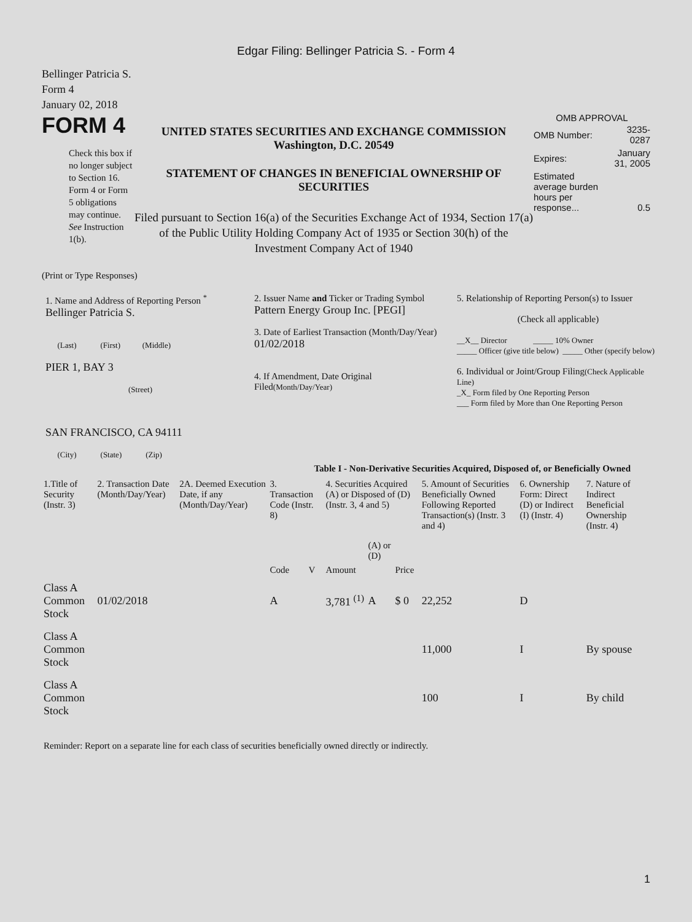Edgar Filing: Bellinger Patricia S. - Form 4
Bellinger Patricia S.
Form 4
January 02, 2018
FORM 4
Check this box if no longer subject to Section 16. Form 4 or Form 5 obligations may continue. See Instruction 1(b).
UNITED STATES SECURITIES AND EXCHANGE COMMISSION
Washington, D.C. 20549
STATEMENT OF CHANGES IN BENEFICIAL OWNERSHIP OF SECURITIES
Filed pursuant to Section 16(a) of the Securities Exchange Act of 1934, Section 17(a) of the Public Utility Holding Company Act of 1935 or Section 30(h) of the Investment Company Act of 1940
OMB APPROVAL
| OMB Number: | 3235-0287 |
| Expires: | January 31, 2005 |
| Estimated average burden hours per response... | 0.5 |
(Print or Type Responses)
1. Name and Address of Reporting Person <sup>*</sup>
Bellinger Patricia S.
(Last) (First) (Middle)
PIER 1, BAY 3
(Street)
SAN FRANCISCO, CA 94111
(City) (State) (Zip)
2. Issuer Name and Ticker or Trading Symbol
Pattern Energy Group Inc. [PEGI]
3. Date of Earliest Transaction (Month/Day/Year)
01/02/2018
4. If Amendment, Date Original Filed(Month/Day/Year)
5. Relationship of Reporting Person(s) to Issuer
(Check all applicable)
__X__ Director _____ 10% Owner
_____ Officer (give title below) _____ Other (specify below)
6. Individual or Joint/Group Filing(Check Applicable Line)
_X_ Form filed by One Reporting Person
___ Form filed by More than One Reporting Person
Table I - Non-Derivative Securities Acquired, Disposed of, or Beneficially Owned
| 1.Title of Security (Instr. 3) | 2. Transaction Date (Month/Day/Year) | 2A. Deemed Execution Date, if any (Month/Day/Year) | 3. Transaction Code (Instr. 8) | | 4. Securities Acquired (A) or Disposed of (D) (Instr. 3, 4 and 5) | | | 5. Amount of Securities Beneficially Owned Following Reported Transaction(s) (Instr. 3 and 4) | 6. Ownership Form: Direct (D) or Indirect (I) (Instr. 4) | 7. Nature of Indirect Beneficial Ownership (Instr. 4) |
| --- | --- | --- | --- | --- | --- | --- | --- | --- | --- | --- |
| | | | Code | V | Amount | (A) or (D) | Price | | | |
| Class A Common Stock | 01/02/2018 | | A | | 3,781 <sup>(1)</sup> | A | $ 0 | 22,252 | D | |
| Class A Common Stock | | | | | | | | 11,000 | I | By spouse |
| Class A Common Stock | | | | | | | | 100 | I | By child |
Reminder: Report on a separate line for each class of securities beneficially owned directly or indirectly.
1